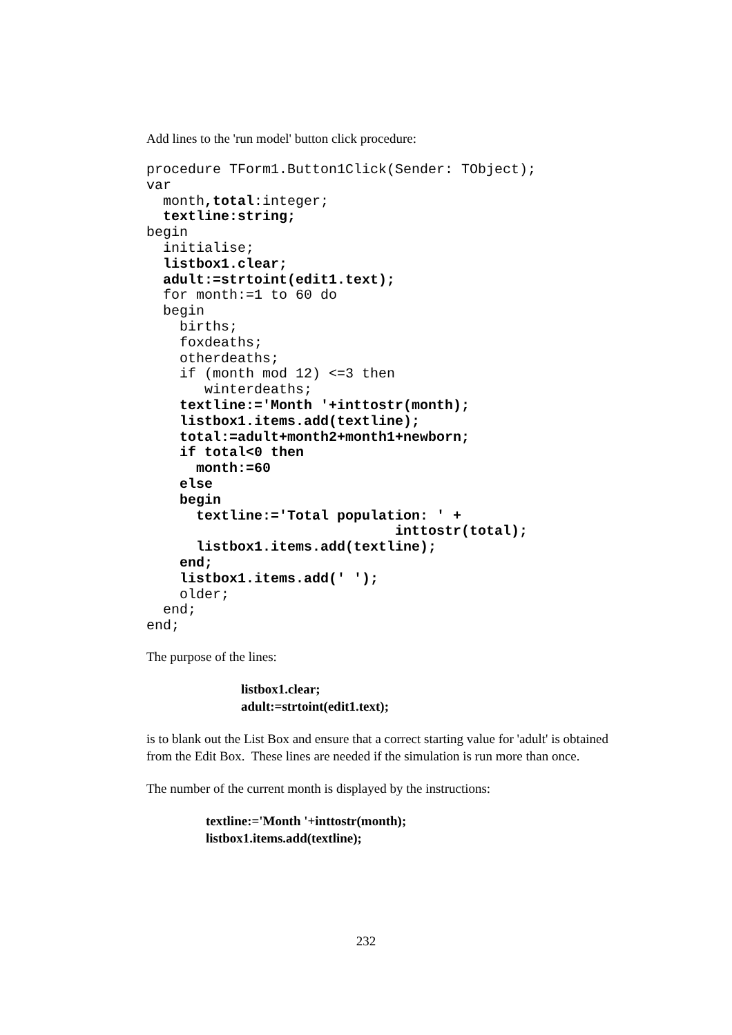Add lines to the 'run model' button click procedure:
procedure TForm1.Button1Click(Sender: TObject);
var
  month,total:integer;
  textline:string;
begin
  initialise;
  listbox1.clear;
  adult:=strtoint(edit1.text);
  for month:=1 to 60 do
  begin
    births;
    foxdeaths;
    otherdeaths;
    if (month mod 12) <=3 then
       winterdeaths;
    textline:='Month '+inttostr(month);
    listbox1.items.add(textline);
    total:=adult+month2+month1+newborn;
    if total<0 then
      month:=60
    else
    begin
      textline:='Total population: ' +
                              inttostr(total);
      listbox1.items.add(textline);
    end;
    listbox1.items.add(' ');
    older;
  end;
end;
The purpose of the lines:
listbox1.clear;
adult:=strtoint(edit1.text);
is to blank out the List Box and ensure that a correct starting value for 'adult' is obtained from the Edit Box. These lines are needed if the simulation is run more than once.
The number of the current month is displayed by the instructions:
textline:='Month '+inttostr(month);
listbox1.items.add(textline);
232